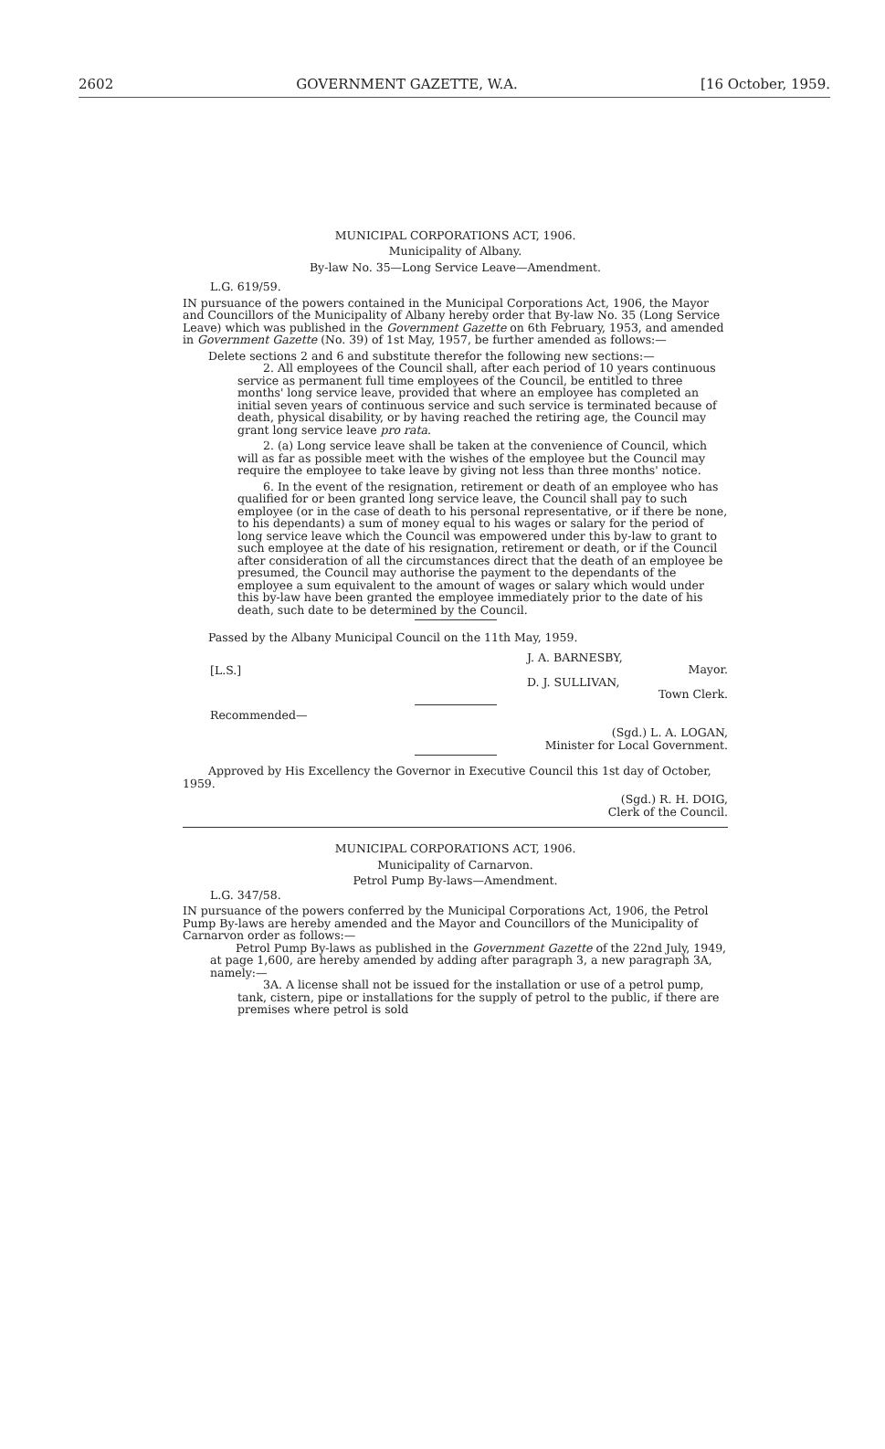2602 GOVERNMENT GAZETTE, W.A. [16 October, 1959.
MUNICIPAL CORPORATIONS ACT, 1906.
Municipality of Albany.
By-law No. 35—Long Service Leave—Amendment.
L.G. 619/59.
IN pursuance of the powers contained in the Municipal Corporations Act, 1906, the Mayor and Councillors of the Municipality of Albany hereby order that By-law No. 35 (Long Service Leave) which was published in the Government Gazette on 6th February, 1953, and amended in Government Gazette (No. 39) of 1st May, 1957, be further amended as follows:—
Delete sections 2 and 6 and substitute therefor the following new sections:—
2. All employees of the Council shall, after each period of 10 years continuous service as permanent full time employees of the Council, be entitled to three months' long service leave, provided that where an employee has completed an initial seven years of continuous service and such service is terminated because of death, physical disability, or by having reached the retiring age, the Council may grant long service leave pro rata.
2. (a) Long service leave shall be taken at the convenience of Council, which will as far as possible meet with the wishes of the employee but the Council may require the employee to take leave by giving not less than three months' notice.
6. In the event of the resignation, retirement or death of an employee who has qualified for or been granted long service leave, the Council shall pay to such employee (or in the case of death to his personal representative, or if there be none, to his dependants) a sum of money equal to his wages or salary for the period of long service leave which the Council was empowered under this by-law to grant to such employee at the date of his resignation, retirement or death, or if the Council after consideration of all the circumstances direct that the death of an employee be presumed, the Council may authorise the payment to the dependants of the employee a sum equivalent to the amount of wages or salary which would under this by-law have been granted the employee immediately prior to the date of his death, such date to be determined by the Council.
Passed by the Albany Municipal Council on the 11th May, 1959.
[L.S.]
J. A. BARNESBY,
Mayor.
D. J. SULLIVAN,
Town Clerk.
Recommended—
(Sgd.) L. A. LOGAN,
Minister for Local Government.
Approved by His Excellency the Governor in Executive Council this 1st day of October, 1959.
(Sgd.) R. H. DOIG,
Clerk of the Council.
MUNICIPAL CORPORATIONS ACT, 1906.
Municipality of Carnarvon.
Petrol Pump By-laws—Amendment.
L.G. 347/58.
IN pursuance of the powers conferred by the Municipal Corporations Act, 1906, the Petrol Pump By-laws are hereby amended and the Mayor and Councillors of the Municipality of Carnarvon order as follows:—
Petrol Pump By-laws as published in the Government Gazette of the 22nd July, 1949, at page 1,600, are hereby amended by adding after paragraph 3, a new paragraph 3A, namely:—
3A. A license shall not be issued for the installation or use of a petrol pump, tank, cistern, pipe or installations for the supply of petrol to the public, if there are premises where petrol is sold